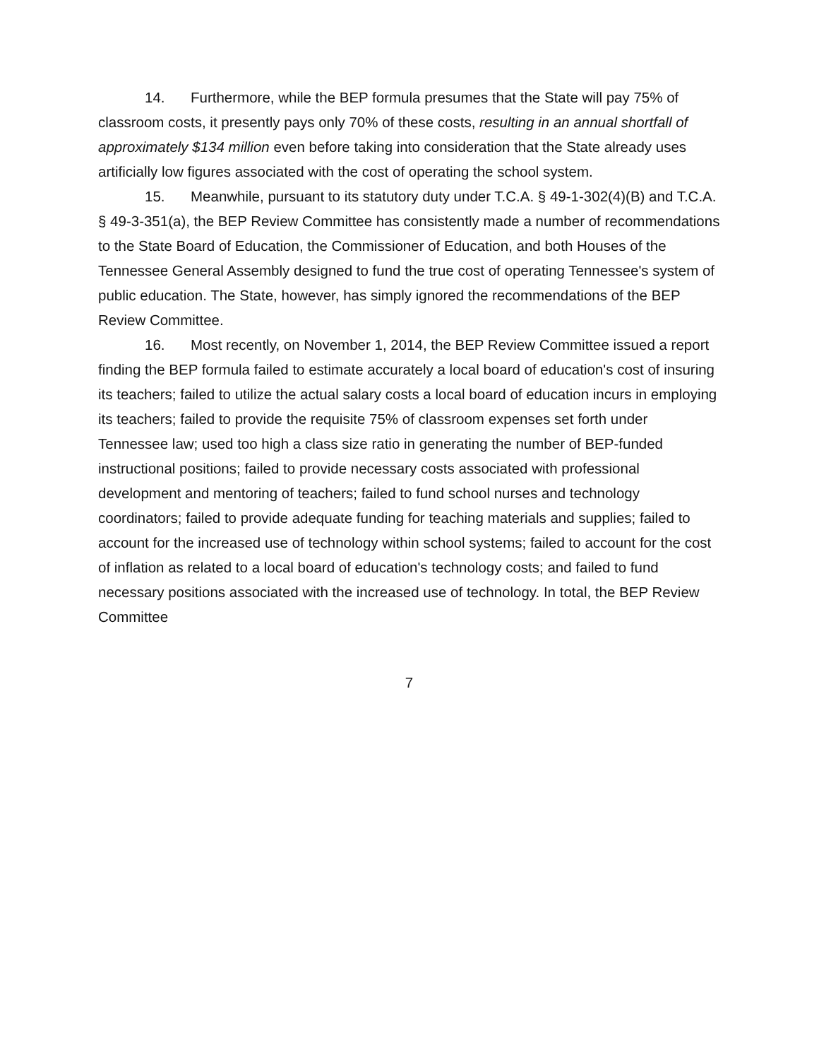14. Furthermore, while the BEP formula presumes that the State will pay 75% of classroom costs, it presently pays only 70% of these costs, resulting in an annual shortfall of approximately $134 million even before taking into consideration that the State already uses artificially low figures associated with the cost of operating the school system.
15. Meanwhile, pursuant to its statutory duty under T.C.A. § 49-1-302(4)(B) and T.C.A. § 49-3-351(a), the BEP Review Committee has consistently made a number of recommendations to the State Board of Education, the Commissioner of Education, and both Houses of the Tennessee General Assembly designed to fund the true cost of operating Tennessee's system of public education. The State, however, has simply ignored the recommendations of the BEP Review Committee.
16. Most recently, on November 1, 2014, the BEP Review Committee issued a report finding the BEP formula failed to estimate accurately a local board of education's cost of insuring its teachers; failed to utilize the actual salary costs a local board of education incurs in employing its teachers; failed to provide the requisite 75% of classroom expenses set forth under Tennessee law; used too high a class size ratio in generating the number of BEP-funded instructional positions; failed to provide necessary costs associated with professional development and mentoring of teachers; failed to fund school nurses and technology coordinators; failed to provide adequate funding for teaching materials and supplies; failed to account for the increased use of technology within school systems; failed to account for the cost of inflation as related to a local board of education's technology costs; and failed to fund necessary positions associated with the increased use of technology. In total, the BEP Review Committee
7